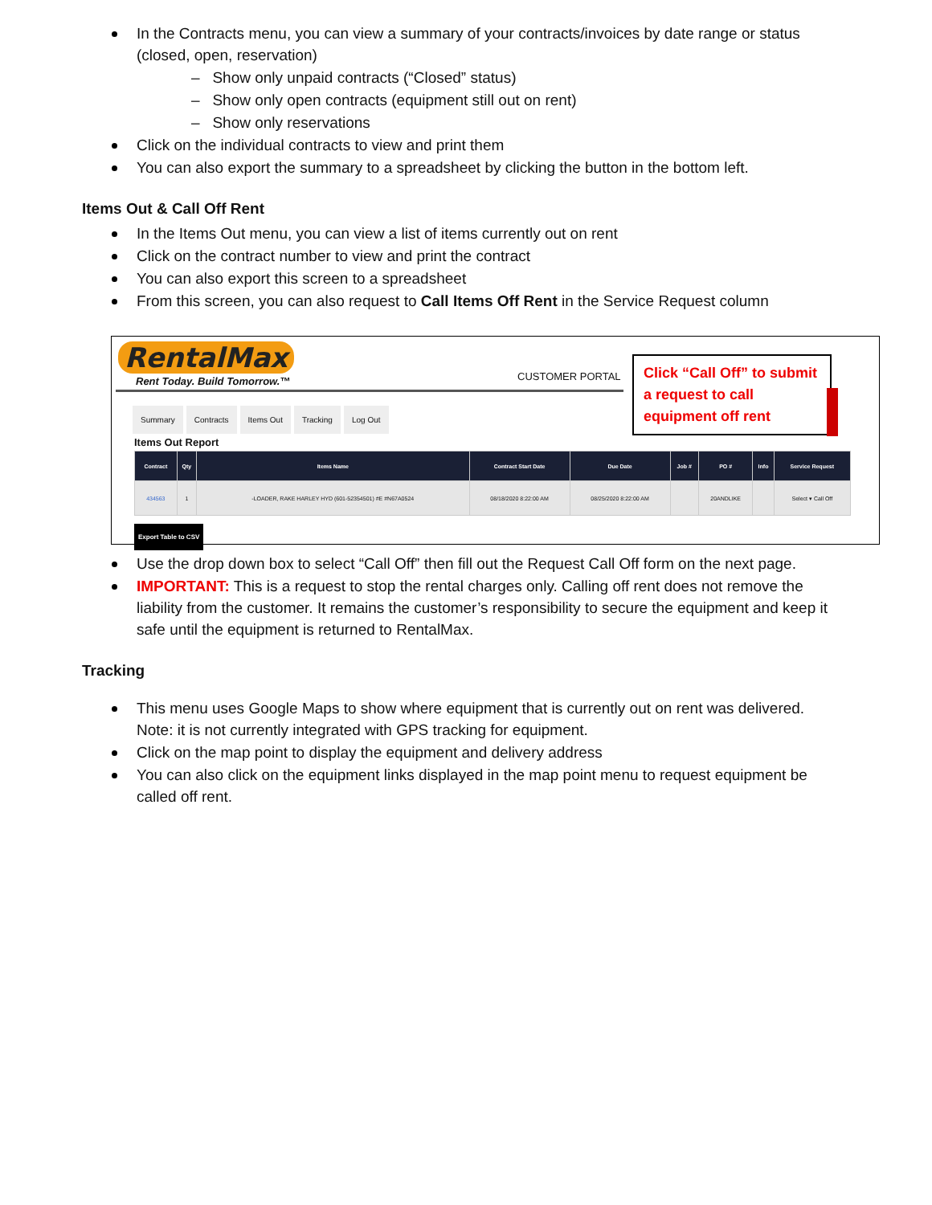In the Contracts menu, you can view a summary of your contracts/invoices by date range or status (closed, open, reservation)
– Show only unpaid contracts (“Closed” status)
– Show only open contracts (equipment still out on rent)
– Show only reservations
Click on the individual contracts to view and print them
You can also export the summary to a spreadsheet by clicking the button in the bottom left.
Items Out & Call Off Rent
In the Items Out menu, you can view a list of items currently out on rent
Click on the contract number to view and print the contract
You can also export this screen to a spreadsheet
From this screen, you can also request to Call Items Off Rent in the Service Request column
RentalMax
Rent Today. Build Tomorrow.™
CUSTOMER PORTAL
Summary Contracts Items Out Tracking Log Out
Items Out Report
| Contract | Qty | Items Name | Contract Start Date | Due Date | Job # | PO # | Info | Service Request |
| --- | --- | --- | --- | --- | --- | --- | --- | --- |
| 434563 | 1 | -LOADER, RAKE HARLEY HYD (601-52354501) #E #N67A0524 | 08/18/2020 8:22:00 AM | 08/25/2020 8:22:00 AM | | 20ANDLIKE | | Select ▾ Call Off |
Export Table to CSV
Click “Call Off” to submit a request to call equipment off rent
Use the drop down box to select “Call Off” then fill out the Request Call Off form on the next page.
IMPORTANT: This is a request to stop the rental charges only. Calling off rent does not remove the liability from the customer. It remains the customer’s responsibility to secure the equipment and keep it safe until the equipment is returned to RentalMax.
Tracking
This menu uses Google Maps to show where equipment that is currently out on rent was delivered. Note: it is not currently integrated with GPS tracking for equipment.
Click on the map point to display the equipment and delivery address
You can also click on the equipment links displayed in the map point menu to request equipment be called off rent.